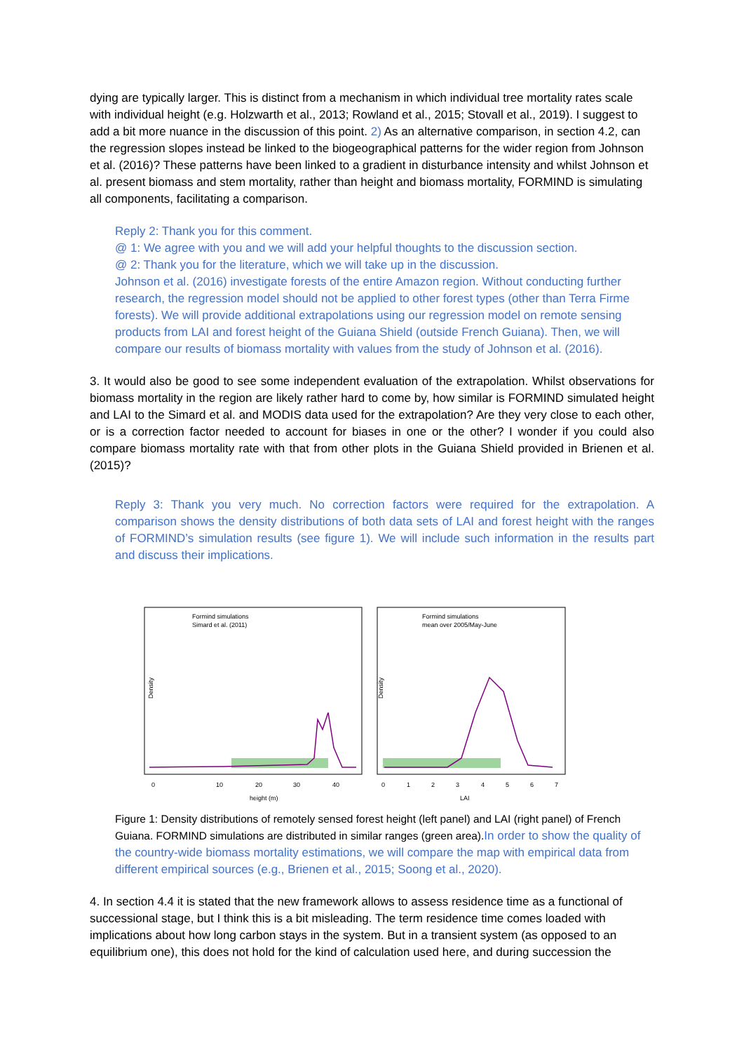dying are typically larger. This is distinct from a mechanism in which individual tree mortality rates scale with individual height (e.g. Holzwarth et al., 2013; Rowland et al., 2015; Stovall et al., 2019). I suggest to add a bit more nuance in the discussion of this point. 2) As an alternative comparison, in section 4.2, can the regression slopes instead be linked to the biogeographical patterns for the wider region from Johnson et al. (2016)? These patterns have been linked to a gradient in disturbance intensity and whilst Johnson et al. present biomass and stem mortality, rather than height and biomass mortality, FORMIND is simulating all components, facilitating a comparison.
Reply 2: Thank you for this comment.
@ 1: We agree with you and we will add your helpful thoughts to the discussion section.
@ 2: Thank you for the literature, which we will take up in the discussion.
Johnson et al. (2016) investigate forests of the entire Amazon region. Without conducting further research, the regression model should not be applied to other forest types (other than Terra Firme forests). We will provide additional extrapolations using our regression model on remote sensing products from LAI and forest height of the Guiana Shield (outside French Guiana). Then, we will compare our results of biomass mortality with values from the study of Johnson et al. (2016).
3. It would also be good to see some independent evaluation of the extrapolation. Whilst observations for biomass mortality in the region are likely rather hard to come by, how similar is FORMIND simulated height and LAI to the Simard et al. and MODIS data used for the extrapolation? Are they very close to each other, or is a correction factor needed to account for biases in one or the other? I wonder if you could also compare biomass mortality rate with that from other plots in the Guiana Shield provided in Brienen et al. (2015)?
Reply 3: Thank you very much. No correction factors were required for the extrapolation. A comparison shows the density distributions of both data sets of LAI and forest height with the ranges of FORMIND’s simulation results (see figure 1). We will include such information in the results part and discuss their implications.
Formind simulations
Simard et al. (2011)
0
10
20
30
40
height (m)
Density
Formind simulations
mean over 2005/May-June
0
1
2
3
4
5
6
7
LAI
Density
Figure 1: Density distributions of remotely sensed forest height (left panel) and LAI (right panel) of French Guiana. FORMIND simulations are distributed in similar ranges (green area).In order to show the quality of the country-wide biomass mortality estimations, we will compare the map with empirical data from different empirical sources (e.g., Brienen et al., 2015; Soong et al., 2020).
4. In section 4.4 it is stated that the new framework allows to assess residence time as a functional of successional stage, but I think this is a bit misleading. The term residence time comes loaded with implications about how long carbon stays in the system. But in a transient system (as opposed to an equilibrium one), this does not hold for the kind of calculation used here, and during succession the